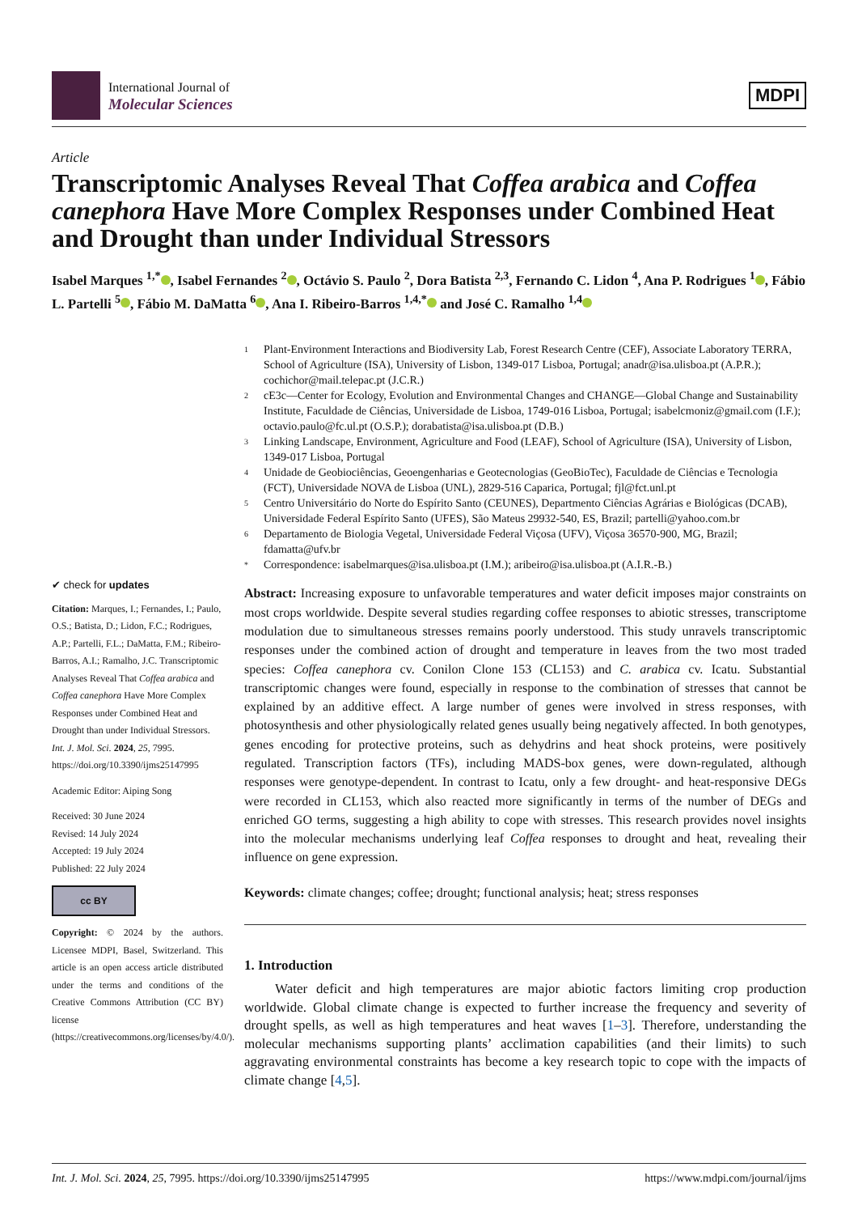International Journal of
Molecular Sciences
MDPI
Article
Transcriptomic Analyses Reveal That Coffea arabica and Coffea canephora Have More Complex Responses under Combined Heat and Drought than under Individual Stressors
Isabel Marques <sup>1,*</sup> , Isabel Fernandes <sup>2</sup> , Octávio S. Paulo <sup>2</sup>, Dora Batista <sup>2,3</sup>, Fernando C. Lidon <sup>4</sup>, Ana P. Rodrigues <sup>1</sup> , Fábio L. Partelli <sup>5</sup> , Fábio M. DaMatta <sup>6</sup> , Ana I. Ribeiro-Barros <sup>1,4,*</sup> and José C. Ramalho <sup>1,4</sup>
✔ check for updates
Citation: Marques, I.; Fernandes, I.; Paulo, O.S.; Batista, D.; Lidon, F.C.; Rodrigues, A.P.; Partelli, F.L.; DaMatta, F.M.; Ribeiro-Barros, A.I.; Ramalho, J.C. Transcriptomic Analyses Reveal That Coffea arabica and Coffea canephora Have More Complex Responses under Combined Heat and Drought than under Individual Stressors. Int. J. Mol. Sci. 2024, 25, 7995. https://doi.org/10.3390/ijms25147995
Academic Editor: Aiping Song
Received: 30 June 2024
Revised: 14 July 2024
Accepted: 19 July 2024
Published: 22 July 2024
cc BY
Copyright: © 2024 by the authors. Licensee MDPI, Basel, Switzerland. This article is an open access article distributed under the terms and conditions of the Creative Commons Attribution (CC BY) license (https://creativecommons.org/licenses/by/4.0/).
1 Plant-Environment Interactions and Biodiversity Lab, Forest Research Centre (CEF), Associate Laboratory TERRA, School of Agriculture (ISA), University of Lisbon, 1349-017 Lisboa, Portugal; anadr@isa.ulisboa.pt (A.P.R.); cochichor@mail.telepac.pt (J.C.R.)
2 cE3c—Center for Ecology, Evolution and Environmental Changes and CHANGE—Global Change and Sustainability Institute, Faculdade de Ciências, Universidade de Lisboa, 1749-016 Lisboa, Portugal; isabelcmoniz@gmail.com (I.F.); octavio.paulo@fc.ul.pt (O.S.P.); dorabatista@isa.ulisboa.pt (D.B.)
3 Linking Landscape, Environment, Agriculture and Food (LEAF), School of Agriculture (ISA), University of Lisbon, 1349-017 Lisboa, Portugal
4 Unidade de Geobiociências, Geoengenharias e Geotecnologias (GeoBioTec), Faculdade de Ciências e Tecnologia (FCT), Universidade NOVA de Lisboa (UNL), 2829-516 Caparica, Portugal; fjl@fct.unl.pt
5 Centro Universitário do Norte do Espírito Santo (CEUNES), Departmento Ciências Agrárias e Biológicas (DCAB), Universidade Federal Espírito Santo (UFES), São Mateus 29932-540, ES, Brazil; partelli@yahoo.com.br
6 Departamento de Biologia Vegetal, Universidade Federal Viçosa (UFV), Viçosa 36570-900, MG, Brazil; fdamatta@ufv.br
* Correspondence: isabelmarques@isa.ulisboa.pt (I.M.); aribeiro@isa.ulisboa.pt (A.I.R.-B.)
Abstract: Increasing exposure to unfavorable temperatures and water deficit imposes major constraints on most crops worldwide. Despite several studies regarding coffee responses to abiotic stresses, transcriptome modulation due to simultaneous stresses remains poorly understood. This study unravels transcriptomic responses under the combined action of drought and temperature in leaves from the two most traded species: Coffea canephora cv. Conilon Clone 153 (CL153) and C. arabica cv. Icatu. Substantial transcriptomic changes were found, especially in response to the combination of stresses that cannot be explained by an additive effect. A large number of genes were involved in stress responses, with photosynthesis and other physiologically related genes usually being negatively affected. In both genotypes, genes encoding for protective proteins, such as dehydrins and heat shock proteins, were positively regulated. Transcription factors (TFs), including MADS-box genes, were down-regulated, although responses were genotype-dependent. In contrast to Icatu, only a few drought- and heat-responsive DEGs were recorded in CL153, which also reacted more significantly in terms of the number of DEGs and enriched GO terms, suggesting a high ability to cope with stresses. This research provides novel insights into the molecular mechanisms underlying leaf Coffea responses to drought and heat, revealing their influence on gene expression.
Keywords: climate changes; coffee; drought; functional analysis; heat; stress responses
1. Introduction
Water deficit and high temperatures are major abiotic factors limiting crop production worldwide. Global climate change is expected to further increase the frequency and severity of drought spells, as well as high temperatures and heat waves [1–3]. Therefore, understanding the molecular mechanisms supporting plants’ acclimation capabilities (and their limits) to such aggravating environmental constraints has become a key research topic to cope with the impacts of climate change [4,5].
Int. J. Mol. Sci. 2024, 25, 7995. https://doi.org/10.3390/ijms25147995 https://www.mdpi.com/journal/ijms